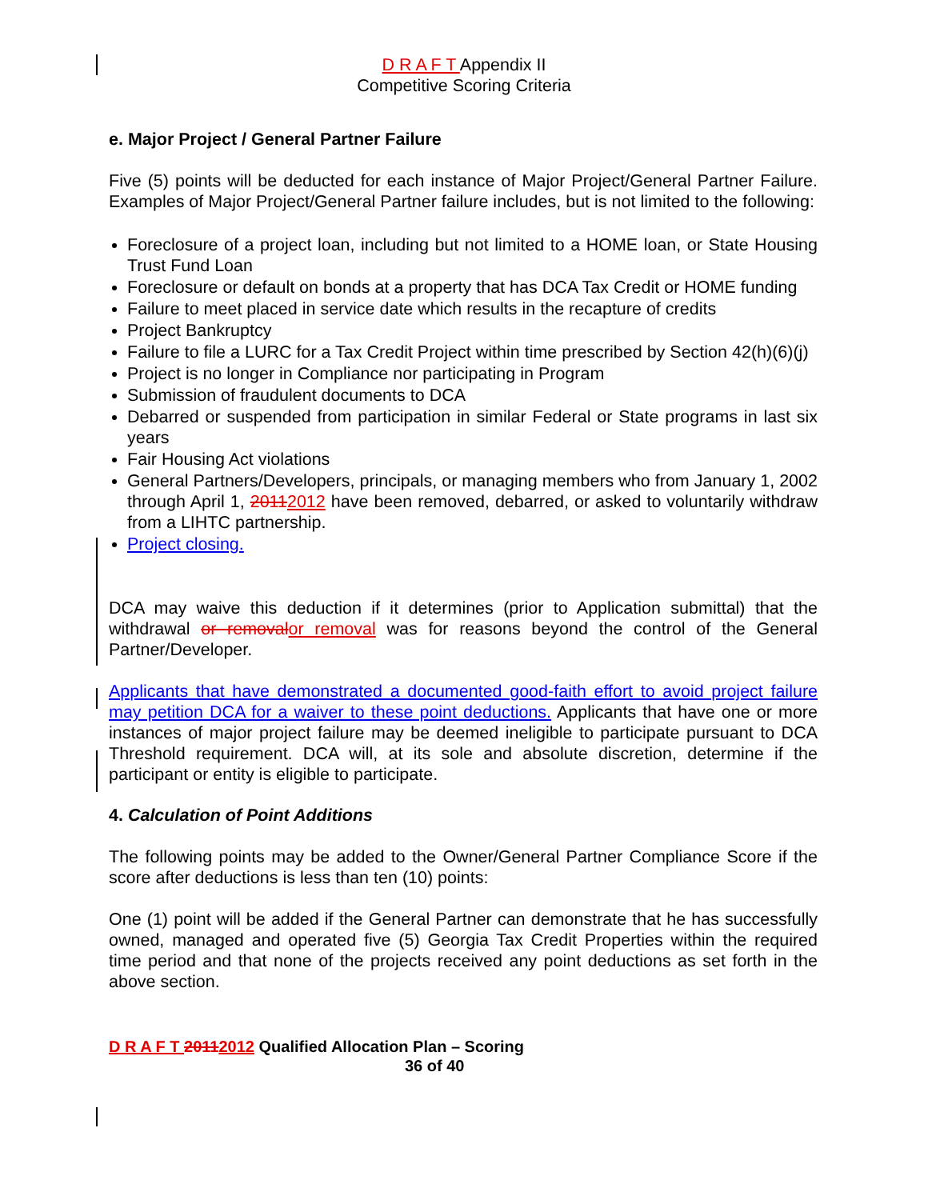D R A F T Appendix II
Competitive Scoring Criteria
e. Major Project / General Partner Failure
Five (5) points will be deducted for each instance of Major Project/General Partner Failure. Examples of Major Project/General Partner failure includes, but is not limited to the following:
Foreclosure of a project loan, including but not limited to a HOME loan, or State Housing Trust Fund Loan
Foreclosure or default on bonds at a property that has DCA Tax Credit or HOME funding
Failure to meet placed in service date which results in the recapture of credits
Project Bankruptcy
Failure to file a LURC for a Tax Credit Project within time prescribed by Section 42(h)(6)(j)
Project is no longer in Compliance nor participating in Program
Submission of fraudulent documents to DCA
Debarred or suspended from participation in similar Federal or State programs in last six years
Fair Housing Act violations
General Partners/Developers, principals, or managing members who from January 1, 2002 through April 1, 20112012 have been removed, debarred, or asked to voluntarily withdraw from a LIHTC partnership.
Project closing.
DCA may waive this deduction if it determines (prior to Application submittal) that the withdrawal or removal or removal was for reasons beyond the control of the General Partner/Developer.
Applicants that have demonstrated a documented good-faith effort to avoid project failure may petition DCA for a waiver to these point deductions. Applicants that have one or more instances of major project failure may be deemed ineligible to participate pursuant to DCA Threshold requirement. DCA will, at its sole and absolute discretion, determine if the participant or entity is eligible to participate.
4. Calculation of Point Additions
The following points may be added to the Owner/General Partner Compliance Score if the score after deductions is less than ten (10) points:
One (1) point will be added if the General Partner can demonstrate that he has successfully owned, managed and operated five (5) Georgia Tax Credit Properties within the required time period and that none of the projects received any point deductions as set forth in the above section.
D R A F T 20112012 Qualified Allocation Plan – Scoring
36 of 40